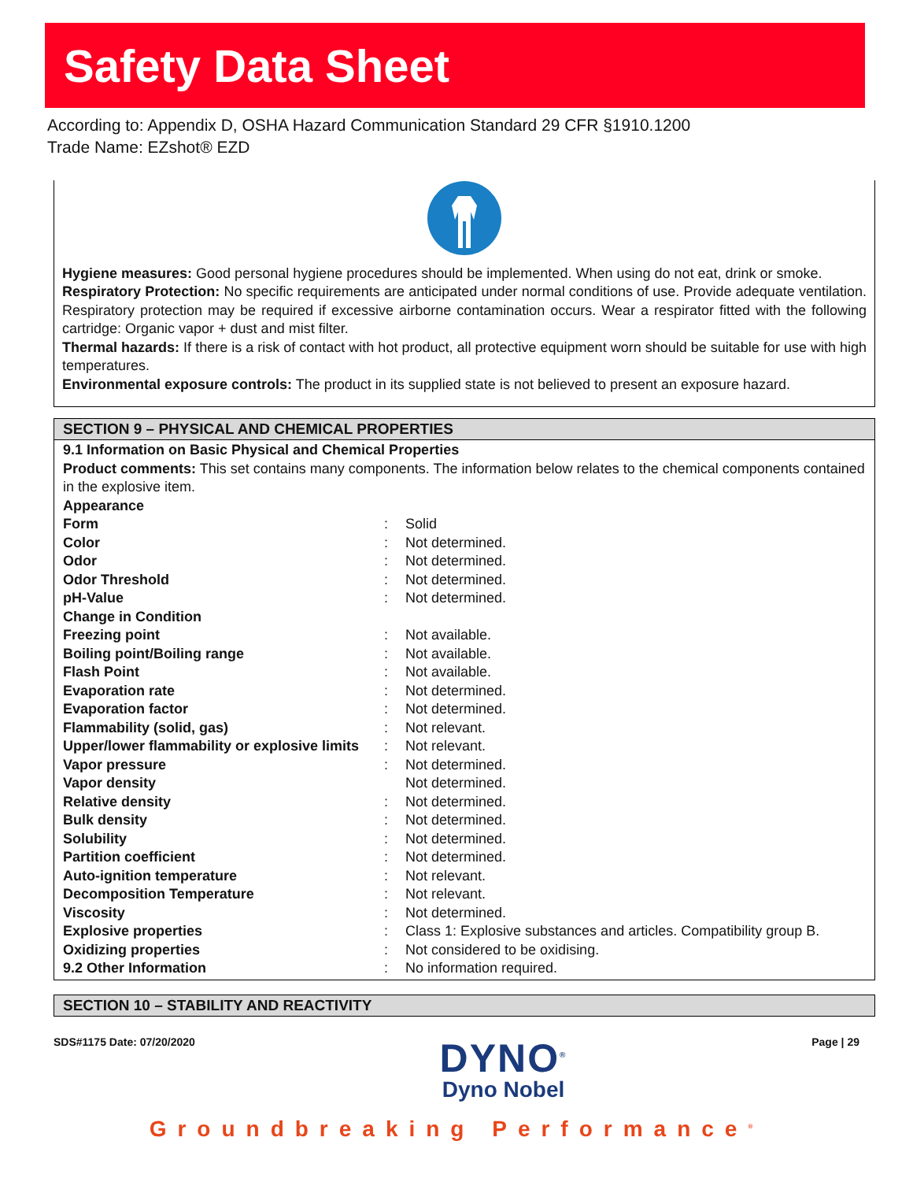Safety Data Sheet
According to: Appendix D, OSHA Hazard Communication Standard 29 CFR §1910.1200
Trade Name: EZshot® EZD
Hygiene measures: Good personal hygiene procedures should be implemented. When using do not eat, drink or smoke.
Respiratory Protection: No specific requirements are anticipated under normal conditions of use. Provide adequate ventilation. Respiratory protection may be required if excessive airborne contamination occurs. Wear a respirator fitted with the following cartridge: Organic vapor + dust and mist filter.
Thermal hazards: If there is a risk of contact with hot product, all protective equipment worn should be suitable for use with high temperatures.
Environmental exposure controls: The product in its supplied state is not believed to present an exposure hazard.
SECTION 9 – PHYSICAL AND CHEMICAL PROPERTIES
9.1 Information on Basic Physical and Chemical Properties
Product comments: This set contains many components. The information below relates to the chemical components contained in the explosive item.
| Appearance | | |
| Form | : | Solid |
| Color | : | Not determined. |
| Odor | : | Not determined. |
| Odor Threshold | : | Not determined. |
| pH-Value | : | Not determined. |
| Change in Condition | | |
| Freezing point | : | Not available. |
| Boiling point/Boiling range | : | Not available. |
| Flash Point | : | Not available. |
| Evaporation rate | : | Not determined. |
| Evaporation factor | : | Not determined. |
| Flammability (solid, gas) | : | Not relevant. |
| Upper/lower flammability or explosive limits | : | Not relevant. |
| Vapor pressure | : | Not determined. |
| Vapor density | | Not determined. |
| Relative density | : | Not determined. |
| Bulk density | : | Not determined. |
| Solubility | : | Not determined. |
| Partition coefficient | : | Not determined. |
| Auto-ignition temperature | : | Not relevant. |
| Decomposition Temperature | : | Not relevant. |
| Viscosity | : | Not determined. |
| Explosive properties | : | Class 1: Explosive substances and articles. Compatibility group B. |
| Oxidizing properties | : | Not considered to be oxidising. |
| 9.2 Other Information | : | No information required. |
SECTION 10 – STABILITY AND REACTIVITY
SDS#1175 Date: 07/20/2020
DYNO<sup>®</sup>
Dyno Nobel
Page | 29
Groundbreaking Performance<sup>®</sup>